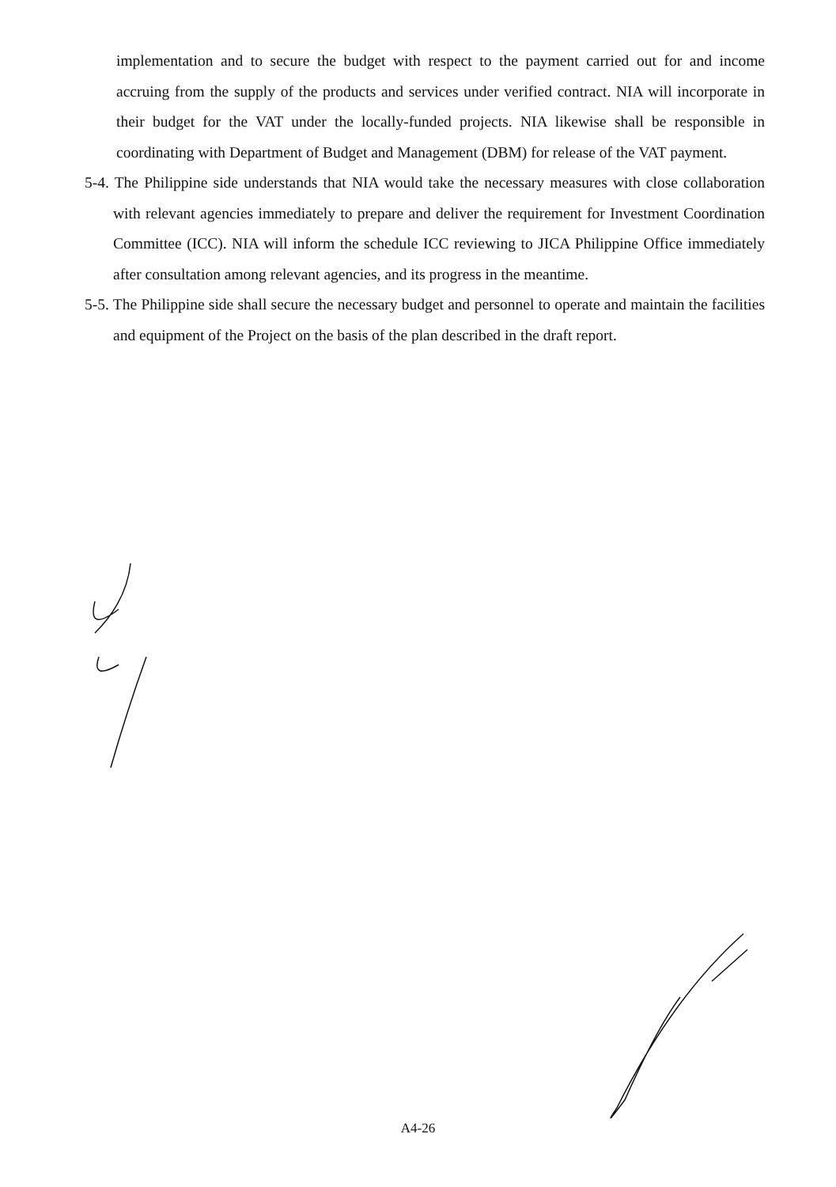implementation and to secure the budget with respect to the payment carried out for and income accruing from the supply of the products and services under verified contract. NIA will incorporate in their budget for the VAT under the locally-funded projects. NIA likewise shall be responsible in coordinating with Department of Budget and Management (DBM) for release of the VAT payment.
5-4. The Philippine side understands that NIA would take the necessary measures with close collaboration with relevant agencies immediately to prepare and deliver the requirement for Investment Coordination Committee (ICC). NIA will inform the schedule ICC reviewing to JICA Philippine Office immediately after consultation among relevant agencies, and its progress in the meantime.
5-5. The Philippine side shall secure the necessary budget and personnel to operate and maintain the facilities and equipment of the Project on the basis of the plan described in the draft report.
A4-26